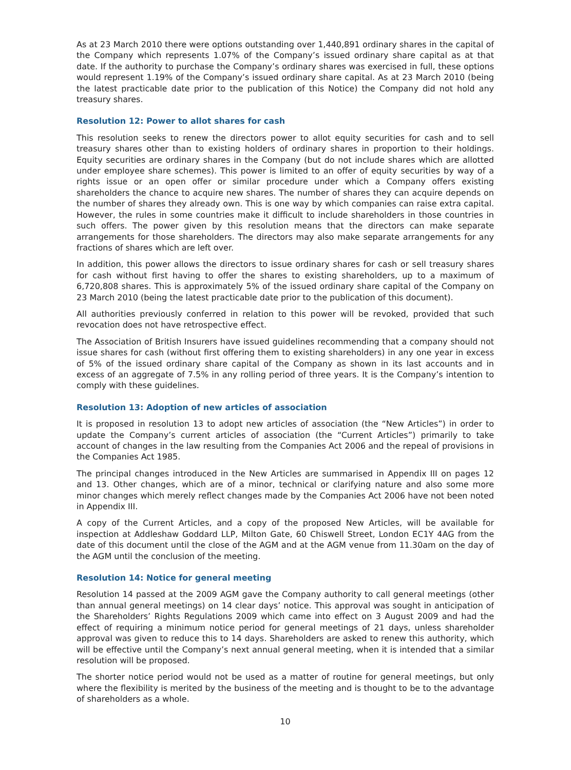As at 23 March 2010 there were options outstanding over 1,440,891 ordinary shares in the capital of the Company which represents 1.07% of the Company’s issued ordinary share capital as at that date. If the authority to purchase the Company’s ordinary shares was exercised in full, these options would represent 1.19% of the Company’s issued ordinary share capital. As at 23 March 2010 (being the latest practicable date prior to the publication of this Notice) the Company did not hold any treasury shares.
Resolution 12: Power to allot shares for cash
This resolution seeks to renew the directors power to allot equity securities for cash and to sell treasury shares other than to existing holders of ordinary shares in proportion to their holdings. Equity securities are ordinary shares in the Company (but do not include shares which are allotted under employee share schemes). This power is limited to an offer of equity securities by way of a rights issue or an open offer or similar procedure under which a Company offers existing shareholders the chance to acquire new shares. The number of shares they can acquire depends on the number of shares they already own. This is one way by which companies can raise extra capital. However, the rules in some countries make it difficult to include shareholders in those countries in such offers. The power given by this resolution means that the directors can make separate arrangements for those shareholders. The directors may also make separate arrangements for any fractions of shares which are left over.
In addition, this power allows the directors to issue ordinary shares for cash or sell treasury shares for cash without first having to offer the shares to existing shareholders, up to a maximum of 6,720,808 shares. This is approximately 5% of the issued ordinary share capital of the Company on 23 March 2010 (being the latest practicable date prior to the publication of this document).
All authorities previously conferred in relation to this power will be revoked, provided that such revocation does not have retrospective effect.
The Association of British Insurers have issued guidelines recommending that a company should not issue shares for cash (without first offering them to existing shareholders) in any one year in excess of 5% of the issued ordinary share capital of the Company as shown in its last accounts and in excess of an aggregate of 7.5% in any rolling period of three years. It is the Company’s intention to comply with these guidelines.
Resolution 13: Adoption of new articles of association
It is proposed in resolution 13 to adopt new articles of association (the “New Articles”) in order to update the Company’s current articles of association (the “Current Articles”) primarily to take account of changes in the law resulting from the Companies Act 2006 and the repeal of provisions in the Companies Act 1985.
The principal changes introduced in the New Articles are summarised in Appendix III on pages 12 and 13. Other changes, which are of a minor, technical or clarifying nature and also some more minor changes which merely reflect changes made by the Companies Act 2006 have not been noted in Appendix III.
A copy of the Current Articles, and a copy of the proposed New Articles, will be available for inspection at Addleshaw Goddard LLP, Milton Gate, 60 Chiswell Street, London EC1Y 4AG from the date of this document until the close of the AGM and at the AGM venue from 11.30am on the day of the AGM until the conclusion of the meeting.
Resolution 14: Notice for general meeting
Resolution 14 passed at the 2009 AGM gave the Company authority to call general meetings (other than annual general meetings) on 14 clear days’ notice. This approval was sought in anticipation of the Shareholders’ Rights Regulations 2009 which came into effect on 3 August 2009 and had the effect of requiring a minimum notice period for general meetings of 21 days, unless shareholder approval was given to reduce this to 14 days. Shareholders are asked to renew this authority, which will be effective until the Company’s next annual general meeting, when it is intended that a similar resolution will be proposed.
The shorter notice period would not be used as a matter of routine for general meetings, but only where the flexibility is merited by the business of the meeting and is thought to be to the advantage of shareholders as a whole.
10